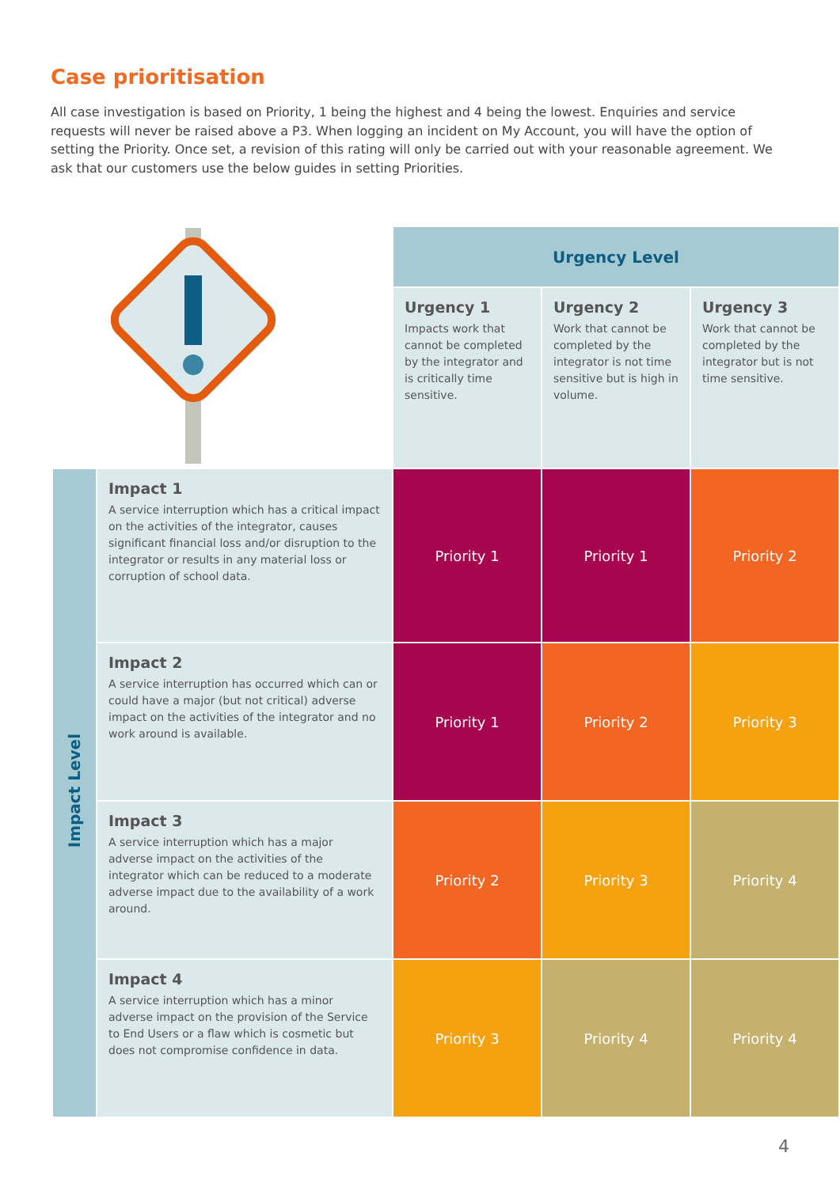Case prioritisation
All case investigation is based on Priority, 1 being the highest and 4 being the lowest. Enquiries and service requests will never be raised above a P3. When logging an incident on My Account, you will have the option of setting the Priority. Once set, a revision of this rating will only be carried out with your reasonable agreement. We ask that our customers use the below guides in setting Priorities.
| | | Urgency Level | | |
| | | Urgency 1 Impacts work that cannot be completed by the integrator and is critically time sensitive. | Urgency 2 Work that cannot be completed by the integrator is not time sensitive but is high in volume. | Urgency 3 Work that cannot be completed by the integrator but is not time sensitive. |
| Impact Level | Impact 1 A service interruption which has a critical impact on the activities of the integrator, causes significant financial loss and/or disruption to the integrator or results in any material loss or corruption of school data. | Priority 1 | Priority 1 | Priority 2 |
| | Impact 2 A service interruption has occurred which can or could have a major (but not critical) adverse impact on the activities of the integrator and no work around is available. | Priority 1 | Priority 2 | Priority 3 |
| | Impact 3 A service interruption which has a major adverse impact on the activities of the integrator which can be reduced to a moderate adverse impact due to the availability of a work around. | Priority 2 | Priority 3 | Priority 4 |
| | Impact 4 A service interruption which has a minor adverse impact on the provision of the Service to End Users or a flaw which is cosmetic but does not compromise confidence in data. | Priority 3 | Priority 4 | Priority 4 |
4